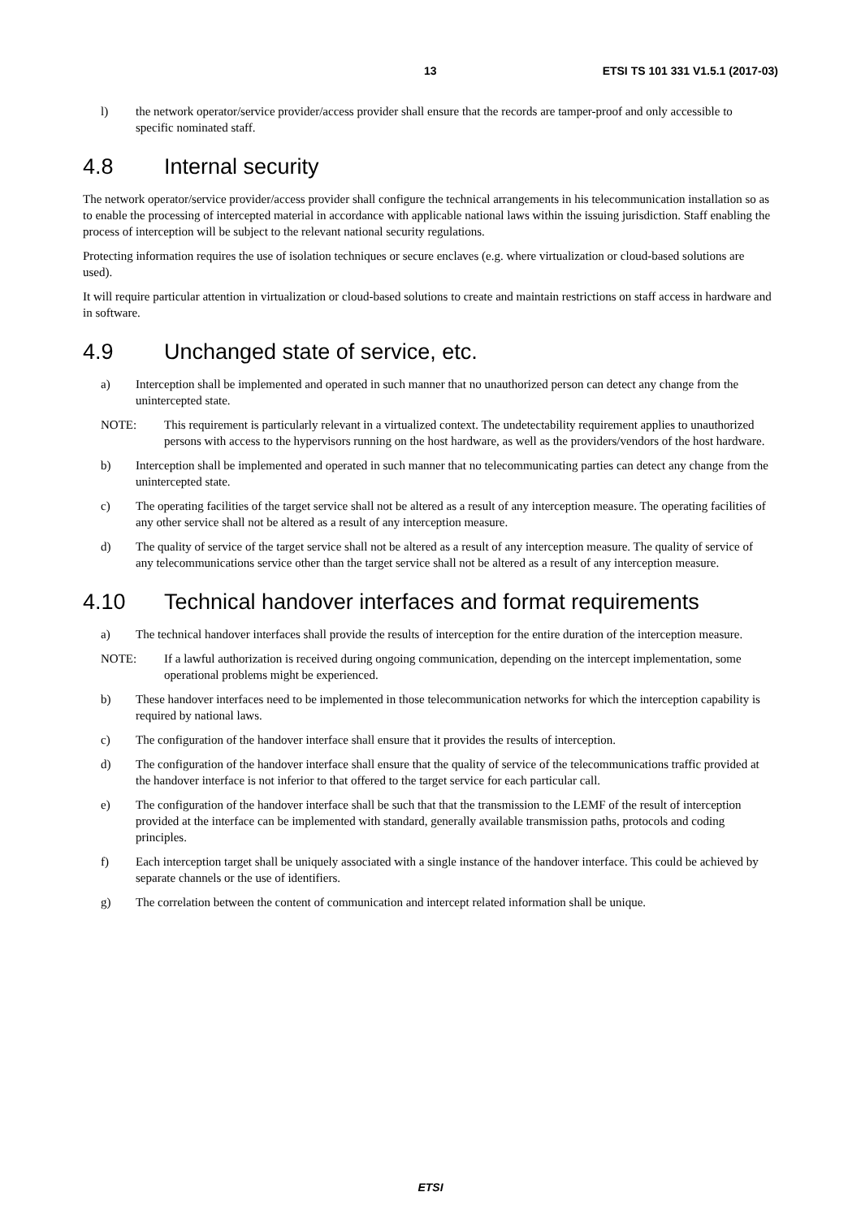13 ETSI TS 101 331 V1.5.1 (2017-03)
l) the network operator/service provider/access provider shall ensure that the records are tamper-proof and only accessible to specific nominated staff.
4.8 Internal security
The network operator/service provider/access provider shall configure the technical arrangements in his telecommunication installation so as to enable the processing of intercepted material in accordance with applicable national laws within the issuing jurisdiction. Staff enabling the process of interception will be subject to the relevant national security regulations.
Protecting information requires the use of isolation techniques or secure enclaves (e.g. where virtualization or cloud-based solutions are used).
It will require particular attention in virtualization or cloud-based solutions to create and maintain restrictions on staff access in hardware and in software.
4.9 Unchanged state of service, etc.
a) Interception shall be implemented and operated in such manner that no unauthorized person can detect any change from the unintercepted state.
NOTE: This requirement is particularly relevant in a virtualized context. The undetectability requirement applies to unauthorized persons with access to the hypervisors running on the host hardware, as well as the providers/vendors of the host hardware.
b) Interception shall be implemented and operated in such manner that no telecommunicating parties can detect any change from the unintercepted state.
c) The operating facilities of the target service shall not be altered as a result of any interception measure. The operating facilities of any other service shall not be altered as a result of any interception measure.
d) The quality of service of the target service shall not be altered as a result of any interception measure. The quality of service of any telecommunications service other than the target service shall not be altered as a result of any interception measure.
4.10 Technical handover interfaces and format requirements
a) The technical handover interfaces shall provide the results of interception for the entire duration of the interception measure.
NOTE: If a lawful authorization is received during ongoing communication, depending on the intercept implementation, some operational problems might be experienced.
b) These handover interfaces need to be implemented in those telecommunication networks for which the interception capability is required by national laws.
c) The configuration of the handover interface shall ensure that it provides the results of interception.
d) The configuration of the handover interface shall ensure that the quality of service of the telecommunications traffic provided at the handover interface is not inferior to that offered to the target service for each particular call.
e) The configuration of the handover interface shall be such that that the transmission to the LEMF of the result of interception provided at the interface can be implemented with standard, generally available transmission paths, protocols and coding principles.
f) Each interception target shall be uniquely associated with a single instance of the handover interface. This could be achieved by separate channels or the use of identifiers.
g) The correlation between the content of communication and intercept related information shall be unique.
ETSI